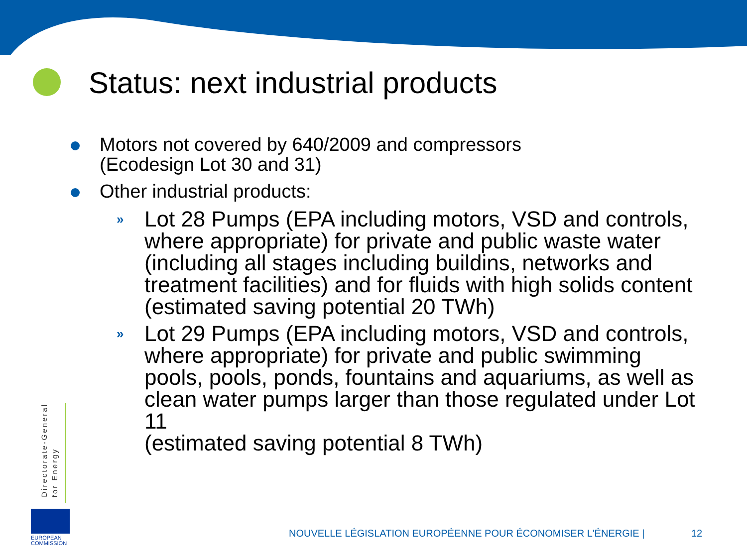Status: next industrial products
Motors not covered by 640/2009 and compressors
(Ecodesign Lot 30 and 31)
Other industrial products:
» Lot 28 Pumps (EPA including motors, VSD and controls, where appropriate) for private and public waste water (including all stages including buildins, networks and treatment facilities) and for fluids with high solids content
(estimated saving potential 20 TWh)
» Lot 29 Pumps (EPA including motors, VSD and controls, where appropriate) for private and public swimming pools, pools, ponds, fountains and aquariums, as well as clean water pumps larger than those regulated under Lot 11
(estimated saving potential 8 TWh)
Directorate-General
for Energy
EUROPEAN
COMMISSION
NOUVELLE LÉGISLATION EUROPÉENNE POUR ÉCONOMISER L'ÉNERGIE |
12